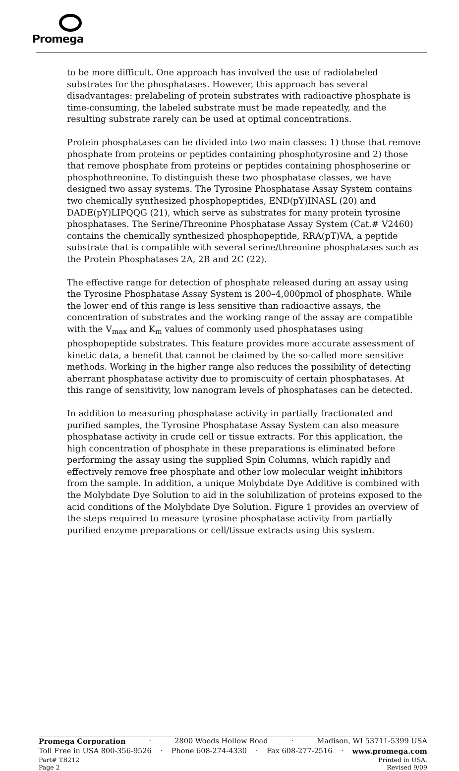Promega
to be more difficult. One approach has involved the use of radiolabeled substrates for the phosphatases. However, this approach has several disadvantages: prelabeling of protein substrates with radioactive phosphate is time-consuming, the labeled substrate must be made repeatedly, and the resulting substrate rarely can be used at optimal concentrations.
Protein phosphatases can be divided into two main classes: 1) those that remove phosphate from proteins or peptides containing phosphotyrosine and 2) those that remove phosphate from proteins or peptides containing phosphoserine or phosphothreonine. To distinguish these two phosphatase classes, we have designed two assay systems. The Tyrosine Phosphatase Assay System contains two chemically synthesized phosphopeptides, END(pY)INASL (20) and DADE(pY)LIPQQG (21), which serve as substrates for many protein tyrosine phosphatases. The Serine/Threonine Phosphatase Assay System (Cat.# V2460) contains the chemically synthesized phosphopeptide, RRA(pT)VA, a peptide substrate that is compatible with several serine/threonine phosphatases such as the Protein Phosphatases 2A, 2B and 2C (22).
The effective range for detection of phosphate released during an assay using the Tyrosine Phosphatase Assay System is 200–4,000pmol of phosphate. While the lower end of this range is less sensitive than radioactive assays, the concentration of substrates and the working range of the assay are compatible with the V<sub>max</sub> and K<sub>m</sub> values of commonly used phosphatases using phosphopeptide substrates. This feature provides more accurate assessment of kinetic data, a benefit that cannot be claimed by the so-called more sensitive methods. Working in the higher range also reduces the possibility of detecting aberrant phosphatase activity due to promiscuity of certain phosphatases. At this range of sensitivity, low nanogram levels of phosphatases can be detected.
In addition to measuring phosphatase activity in partially fractionated and purified samples, the Tyrosine Phosphatase Assay System can also measure phosphatase activity in crude cell or tissue extracts. For this application, the high concentration of phosphate in these preparations is eliminated before performing the assay using the supplied Spin Columns, which rapidly and effectively remove free phosphate and other low molecular weight inhibitors from the sample. In addition, a unique Molybdate Dye Additive is combined with the Molybdate Dye Solution to aid in the solubilization of proteins exposed to the acid conditions of the Molybdate Dye Solution. Figure 1 provides an overview of the steps required to measure tyrosine phosphatase activity from partially purified enzyme preparations or cell/tissue extracts using this system.
Promega Corporation · 2800 Woods Hollow Road · Madison, WI 53711-5399 USA
Toll Free in USA 800-356-9526 · Phone 608-274-4330 · Fax 608-277-2516 · www.promega.com
Part# TB212 Printed in USA.
Page 2 Revised 9/09